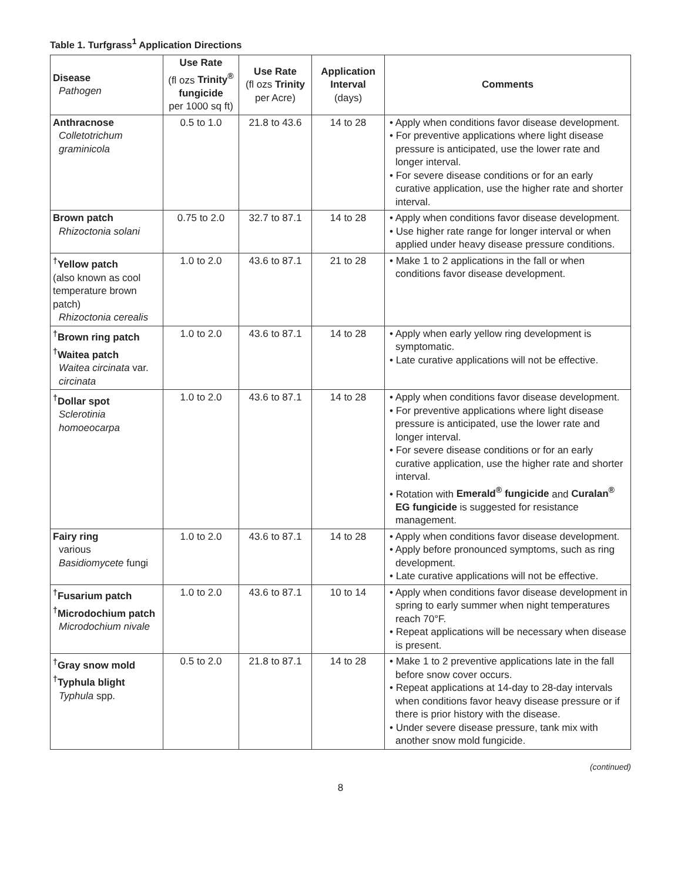Table 1. Turfgrass<sup>1</sup> Application Directions
| Disease Pathogen | Use Rate (fl ozs Trinity<sup>®</sup> fungicide per 1000 sq ft) | Use Rate (fl ozs Trinity per Acre) | Application Interval (days) | Comments |
| --- | --- | --- | --- | --- |
| Anthracnose Colletotrichum graminicola | 0.5 to 1.0 | 21.8 to 43.6 | 14 to 28 | • Apply when conditions favor disease development. • For preventive applications where light disease pressure is anticipated, use the lower rate and longer interval. • For severe disease conditions or for an early curative application, use the higher rate and shorter interval. |
| Brown patch Rhizoctonia solani | 0.75 to 2.0 | 32.7 to 87.1 | 14 to 28 | • Apply when conditions favor disease development. • Use higher rate range for longer interval or when applied under heavy disease pressure conditions. |
| <sup>†</sup> Yellow patch (also known as cool temperature brown patch) Rhizoctonia cerealis | 1.0 to 2.0 | 43.6 to 87.1 | 21 to 28 | • Make 1 to 2 applications in the fall or when conditions favor disease development. |
| <sup>†</sup> Brown ring patch <sup>†</sup> Waitea patch Waitea circinata var. circinata | 1.0 to 2.0 | 43.6 to 87.1 | 14 to 28 | • Apply when early yellow ring development is symptomatic. • Late curative applications will not be effective. |
| <sup>†</sup> Dollar spot Sclerotinia homoeocarpa | 1.0 to 2.0 | 43.6 to 87.1 | 14 to 28 | • Apply when conditions favor disease development. • For preventive applications where light disease pressure is anticipated, use the lower rate and longer interval. • For severe disease conditions or for an early curative application, use the higher rate and shorter interval. • Rotation with Emerald<sup>®</sup> fungicide and Curalan<sup>®</sup> EG fungicide is suggested for resistance management. |
| Fairy ring various Basidiomycete fungi | 1.0 to 2.0 | 43.6 to 87.1 | 14 to 28 | • Apply when conditions favor disease development. • Apply before pronounced symptoms, such as ring development. • Late curative applications will not be effective. |
| <sup>†</sup> Fusarium patch <sup>†</sup> Microdochium patch Microdochium nivale | 1.0 to 2.0 | 43.6 to 87.1 | 10 to 14 | • Apply when conditions favor disease development in spring to early summer when night temperatures reach 70°F. • Repeat applications will be necessary when disease is present. |
| <sup>†</sup> Gray snow mold <sup>†</sup> Typhula blight Typhula spp. | 0.5 to 2.0 | 21.8 to 87.1 | 14 to 28 | • Make 1 to 2 preventive applications late in the fall before snow cover occurs. • Repeat applications at 14-day to 28-day intervals when conditions favor heavy disease pressure or if there is prior history with the disease. • Under severe disease pressure, tank mix with another snow mold fungicide. |
(continued)
8